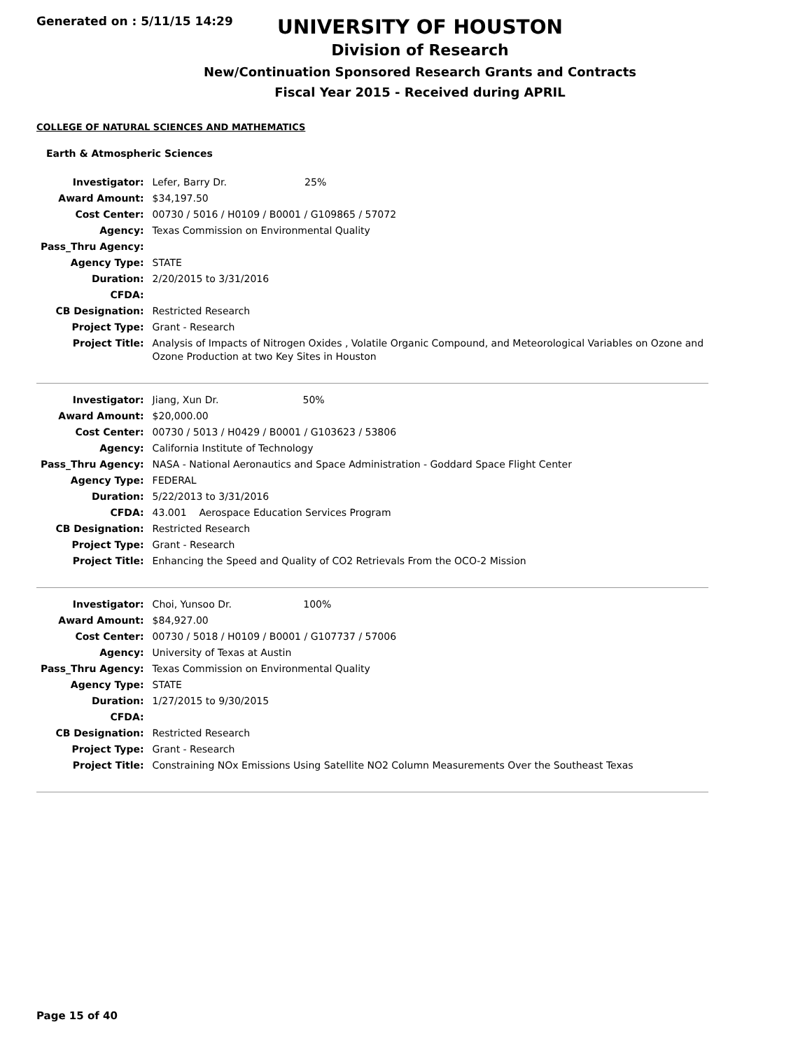Generated on : 5/11/15 14:29
UNIVERSITY OF HOUSTON
Division of Research
New/Continuation Sponsored Research Grants and Contracts
Fiscal Year 2015 - Received during APRIL
COLLEGE OF NATURAL SCIENCES AND MATHEMATICS
Earth & Atmospheric Sciences
| Investigator: | Lefer, Barry Dr. 25% |
| Award Amount: | $34,197.50 |
| Cost Center: | 00730 / 5016 / H0109 / B0001 / G109865 / 57072 |
| Agency: | Texas Commission on Environmental Quality |
| Pass_Thru Agency: | |
| Agency Type: | STATE |
| Duration: | 2/20/2015 to 3/31/2016 |
| CFDA: | |
| CB Designation: | Restricted Research |
| Project Type: | Grant - Research |
| Project Title: | Analysis of Impacts of Nitrogen Oxides , Volatile Organic Compound, and Meteorological Variables on Ozone and Ozone Production at two Key Sites in Houston |
| Investigator: | Jiang, Xun Dr. 50% |
| Award Amount: | $20,000.00 |
| Cost Center: | 00730 / 5013 / H0429 / B0001 / G103623 / 53806 |
| Agency: | California Institute of Technology |
| Pass_Thru Agency: | NASA - National Aeronautics and Space Administration - Goddard Space Flight Center |
| Agency Type: | FEDERAL |
| Duration: | 5/22/2013 to 3/31/2016 |
| CFDA: | 43.001 Aerospace Education Services Program |
| CB Designation: | Restricted Research |
| Project Type: | Grant - Research |
| Project Title: | Enhancing the Speed and Quality of CO2 Retrievals From the OCO-2 Mission |
| Investigator: | Choi, Yunsoo Dr. 100% |
| Award Amount: | $84,927.00 |
| Cost Center: | 00730 / 5018 / H0109 / B0001 / G107737 / 57006 |
| Agency: | University of Texas at Austin |
| Pass_Thru Agency: | Texas Commission on Environmental Quality |
| Agency Type: | STATE |
| Duration: | 1/27/2015 to 9/30/2015 |
| CFDA: | |
| CB Designation: | Restricted Research |
| Project Type: | Grant - Research |
| Project Title: | Constraining NOx Emissions Using Satellite NO2 Column Measurements Over the Southeast Texas |
Page 15 of 40